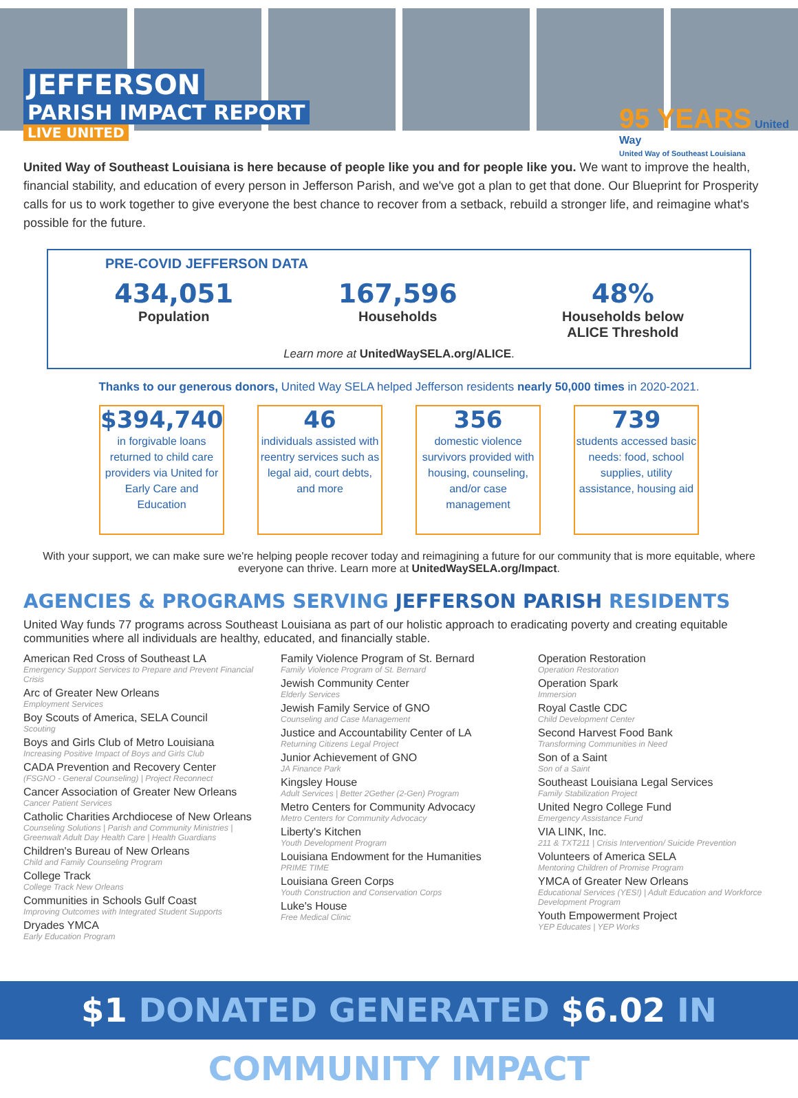JEFFERSON
PARISH IMPACT REPORT
LIVE UNITED
95 YEARS United Way
United Way of Southeast Louisiana
United Way of Southeast Louisiana is here because of people like you and for people like you. We want to improve the health, financial stability, and education of every person in Jefferson Parish, and we've got a plan to get that done. Our Blueprint for Prosperity calls for us to work together to give everyone the best chance to recover from a setback, rebuild a stronger life, and reimagine what's possible for the future.
PRE-COVID JEFFERSON DATA
434,051
Population
167,596
Households
48%
Households below
ALICE Threshold
Learn more at UnitedWaySELA.org/ALICE.
Thanks to our generous donors, United Way SELA helped Jefferson residents nearly 50,000 times in 2020-2021.
$394,740
in forgivable loans returned to child care providers via United for Early Care and Education
46
individuals assisted with reentry services such as legal aid, court debts, and more
356
domestic violence survivors provided with housing, counseling, and/or case management
739
students accessed basic needs: food, school supplies, utility assistance, housing aid
With your support, we can make sure we're helping people recover today and reimagining a future for our community that is more equitable, where everyone can thrive. Learn more at UnitedWaySELA.org/Impact.
AGENCIES & PROGRAMS SERVING JEFFERSON PARISH RESIDENTS
United Way funds 77 programs across Southeast Louisiana as part of our holistic approach to eradicating poverty and creating equitable communities where all individuals are healthy, educated, and financially stable.
American Red Cross of Southeast LA
Emergency Support Services to Prepare and Prevent Financial Crisis
Arc of Greater New Orleans
Employment Services
Boy Scouts of America, SELA Council
Scouting
Boys and Girls Club of Metro Louisiana
Increasing Positive Impact of Boys and Girls Club
CADA Prevention and Recovery Center
(FSGNO - General Counseling) | Project Reconnect
Cancer Association of Greater New Orleans
Cancer Patient Services
Catholic Charities Archdiocese of New Orleans
Counseling Solutions | Parish and Community Ministries | Greenwalt Adult Day Health Care | Health Guardians
Children's Bureau of New Orleans
Child and Family Counseling Program
College Track
College Track New Orleans
Communities in Schools Gulf Coast
Improving Outcomes with Integrated Student Supports
Dryades YMCA
Early Education Program
Family Violence Program of St. Bernard
Family Violence Program of St. Bernard
Jewish Community Center
Elderly Services
Jewish Family Service of GNO
Counseling and Case Management
Justice and Accountability Center of LA
Returning Citizens Legal Project
Junior Achievement of GNO
JA Finance Park
Kingsley House
Adult Services | Better 2Gether (2-Gen) Program
Metro Centers for Community Advocacy
Metro Centers for Community Advocacy
Liberty's Kitchen
Youth Development Program
Louisiana Endowment for the Humanities
PRIME TIME
Louisiana Green Corps
Youth Construction and Conservation Corps
Luke's House
Free Medical Clinic
Operation Restoration
Operation Restoration
Operation Spark
Immersion
Royal Castle CDC
Child Development Center
Second Harvest Food Bank
Transforming Communities in Need
Son of a Saint
Son of a Saint
Southeast Louisiana Legal Services
Family Stabilization Project
United Negro College Fund
Emergency Assistance Fund
VIA LINK, Inc.
211 & TXT211 | Crisis Intervention/ Suicide Prevention
Volunteers of America SELA
Mentoring Children of Promise Program
YMCA of Greater New Orleans
Educational Services (YES!) | Adult Education and Workforce Development Program
Youth Empowerment Project
YEP Educates | YEP Works
$1 DONATED GENERATED $6.02 IN COMMUNITY IMPACT